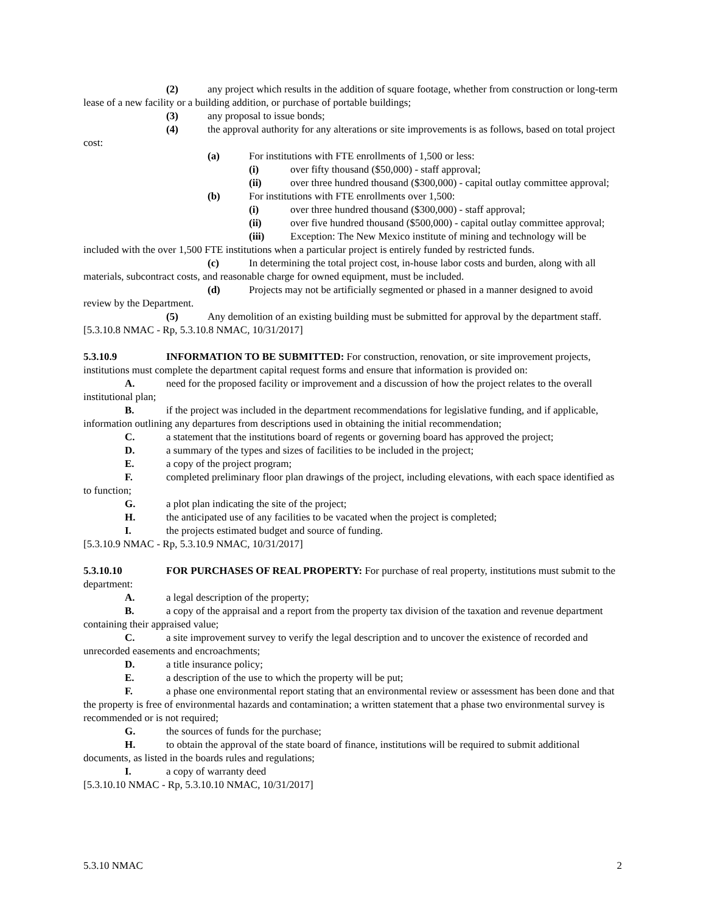(2) any project which results in the addition of square footage, whether from construction or long-term lease of a new facility or a building addition, or purchase of portable buildings;
(3) any proposal to issue bonds;
(4) the approval authority for any alterations or site improvements is as follows, based on total project cost:
(a) For institutions with FTE enrollments of 1,500 or less:
(i) over fifty thousand ($50,000) - staff approval;
(ii) over three hundred thousand ($300,000) - capital outlay committee approval;
(b) For institutions with FTE enrollments over 1,500:
(i) over three hundred thousand ($300,000) - staff approval;
(ii) over five hundred thousand ($500,000) - capital outlay committee approval;
(iii) Exception: The New Mexico institute of mining and technology will be included with the over 1,500 FTE institutions when a particular project is entirely funded by restricted funds.
(c) In determining the total project cost, in-house labor costs and burden, along with all materials, subcontract costs, and reasonable charge for owned equipment, must be included.
(d) Projects may not be artificially segmented or phased in a manner designed to avoid review by the Department.
(5) Any demolition of an existing building must be submitted for approval by the department staff.
[5.3.10.8 NMAC - Rp, 5.3.10.8 NMAC, 10/31/2017]
5.3.10.9 INFORMATION TO BE SUBMITTED: For construction, renovation, or site improvement projects, institutions must complete the department capital request forms and ensure that information is provided on:
A. need for the proposed facility or improvement and a discussion of how the project relates to the overall institutional plan;
B. if the project was included in the department recommendations for legislative funding, and if applicable, information outlining any departures from descriptions used in obtaining the initial recommendation;
C. a statement that the institutions board of regents or governing board has approved the project;
D. a summary of the types and sizes of facilities to be included in the project;
E. a copy of the project program;
F. completed preliminary floor plan drawings of the project, including elevations, with each space identified as to function;
G. a plot plan indicating the site of the project;
H. the anticipated use of any facilities to be vacated when the project is completed;
I. the projects estimated budget and source of funding.
[5.3.10.9 NMAC - Rp, 5.3.10.9 NMAC, 10/31/2017]
5.3.10.10 FOR PURCHASES OF REAL PROPERTY: For purchase of real property, institutions must submit to the department:
A. a legal description of the property;
B. a copy of the appraisal and a report from the property tax division of the taxation and revenue department containing their appraised value;
C. a site improvement survey to verify the legal description and to uncover the existence of recorded and unrecorded easements and encroachments;
D. a title insurance policy;
E. a description of the use to which the property will be put;
F. a phase one environmental report stating that an environmental review or assessment has been done and that the property is free of environmental hazards and contamination; a written statement that a phase two environmental survey is recommended or is not required;
G. the sources of funds for the purchase;
H. to obtain the approval of the state board of finance, institutions will be required to submit additional documents, as listed in the boards rules and regulations;
I. a copy of warranty deed
[5.3.10.10 NMAC - Rp, 5.3.10.10 NMAC, 10/31/2017]
5.3.10 NMAC 2